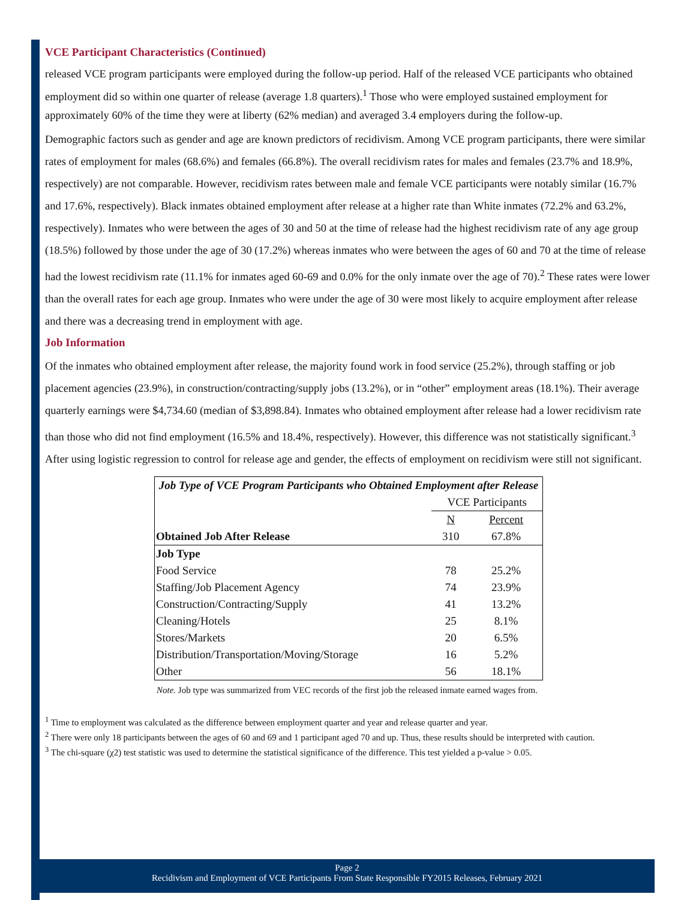VCE Participant Characteristics (Continued)
released VCE program participants were employed during the follow-up period. Half of the released VCE participants who obtained employment did so within one quarter of release (average 1.8 quarters).<sup>1</sup> Those who were employed sustained employment for approximately 60% of the time they were at liberty (62% median) and averaged 3.4 employers during the follow-up.
Demographic factors such as gender and age are known predictors of recidivism. Among VCE program participants, there were similar rates of employment for males (68.6%) and females (66.8%). The overall recidivism rates for males and females (23.7% and 18.9%, respectively) are not comparable. However, recidivism rates between male and female VCE participants were notably similar (16.7% and 17.6%, respectively). Black inmates obtained employment after release at a higher rate than White inmates (72.2% and 63.2%, respectively). Inmates who were between the ages of 30 and 50 at the time of release had the highest recidivism rate of any age group (18.5%) followed by those under the age of 30 (17.2%) whereas inmates who were between the ages of 60 and 70 at the time of release had the lowest recidivism rate (11.1% for inmates aged 60-69 and 0.0% for the only inmate over the age of 70).<sup>2</sup> These rates were lower than the overall rates for each age group. Inmates who were under the age of 30 were most likely to acquire employment after release and there was a decreasing trend in employment with age.
Job Information
Of the inmates who obtained employment after release, the majority found work in food service (25.2%), through staffing or job placement agencies (23.9%), in construction/contracting/supply jobs (13.2%), or in “other” employment areas (18.1%). Their average quarterly earnings were $4,734.60 (median of $3,898.84). Inmates who obtained employment after release had a lower recidivism rate than those who did not find employment (16.5% and 18.4%, respectively). However, this difference was not statistically significant.<sup>3</sup> After using logistic regression to control for release age and gender, the effects of employment on recidivism were still not significant.
| Job Type of VCE Program Participants who Obtained Employment after Release | | |
| --- | --- | --- |
| | VCE Participants | |
| | N | Percent |
| Obtained Job After Release | 310 | 67.8% |
| Job Type | | |
| Food Service | 78 | 25.2% |
| Staffing/Job Placement Agency | 74 | 23.9% |
| Construction/Contracting/Supply | 41 | 13.2% |
| Cleaning/Hotels | 25 | 8.1% |
| Stores/Markets | 20 | 6.5% |
| Distribution/Transportation/Moving/Storage | 16 | 5.2% |
| Other | 56 | 18.1% |
Note. Job type was summarized from VEC records of the first job the released inmate earned wages from.
<sup>1</sup> Time to employment was calculated as the difference between employment quarter and year and release quarter and year.
<sup>2</sup> There were only 18 participants between the ages of 60 and 69 and 1 participant aged 70 and up. Thus, these results should be interpreted with caution.
<sup>3</sup> The chi-square (χ2) test statistic was used to determine the statistical significance of the difference. This test yielded a p-value > 0.05.
Page 2
Recidivism and Employment of VCE Participants From State Responsible FY2015 Releases, February 2021